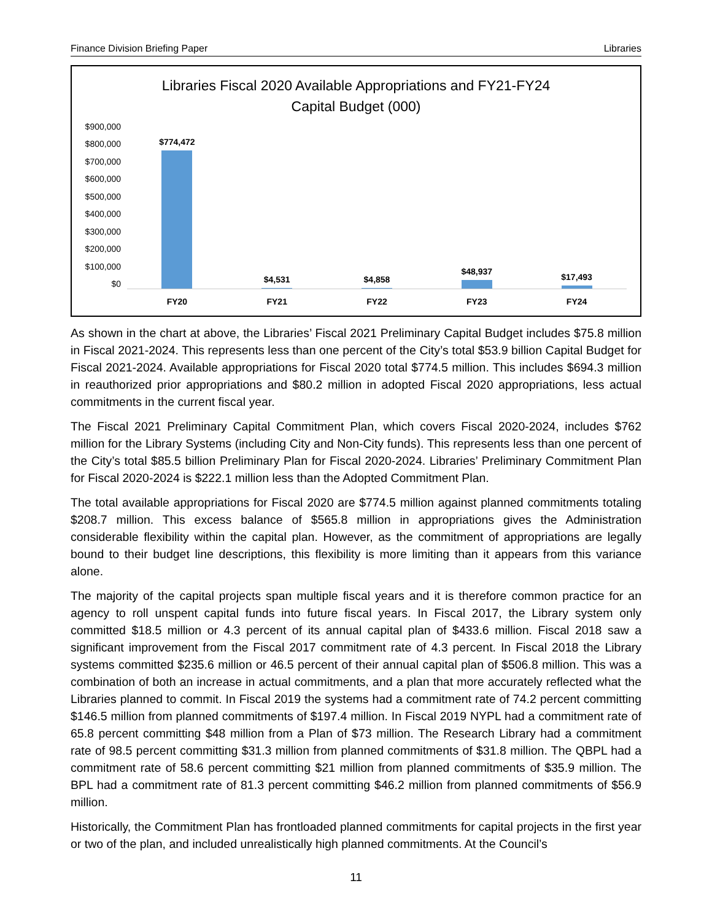Finance Division Briefing Paper Libraries
Libraries Fiscal 2020 Available Appropriations and FY21-FY24
Capital Budget (000)
$900,000
$800,000
$700,000
$600,000
$500,000
$400,000
$300,000
$200,000
$100,000
$0
$774,472 $4,531 $4,858 $48,937 $17,493
FY20 FY21 FY22 FY23 FY24
As shown in the chart at above, the Libraries’ Fiscal 2021 Preliminary Capital Budget includes $75.8 million in Fiscal 2021-2024. This represents less than one percent of the City’s total $53.9 billion Capital Budget for Fiscal 2021-2024. Available appropriations for Fiscal 2020 total $774.5 million. This includes $694.3 million in reauthorized prior appropriations and $80.2 million in adopted Fiscal 2020 appropriations, less actual commitments in the current fiscal year.
The Fiscal 2021 Preliminary Capital Commitment Plan, which covers Fiscal 2020-2024, includes $762 million for the Library Systems (including City and Non-City funds). This represents less than one percent of the City’s total $85.5 billion Preliminary Plan for Fiscal 2020-2024. Libraries’ Preliminary Commitment Plan for Fiscal 2020-2024 is $222.1 million less than the Adopted Commitment Plan.
The total available appropriations for Fiscal 2020 are $774.5 million against planned commitments totaling $208.7 million. This excess balance of $565.8 million in appropriations gives the Administration considerable flexibility within the capital plan. However, as the commitment of appropriations are legally bound to their budget line descriptions, this flexibility is more limiting than it appears from this variance alone.
The majority of the capital projects span multiple fiscal years and it is therefore common practice for an agency to roll unspent capital funds into future fiscal years. In Fiscal 2017, the Library system only committed $18.5 million or 4.3 percent of its annual capital plan of $433.6 million. Fiscal 2018 saw a significant improvement from the Fiscal 2017 commitment rate of 4.3 percent. In Fiscal 2018 the Library systems committed $235.6 million or 46.5 percent of their annual capital plan of $506.8 million. This was a combination of both an increase in actual commitments, and a plan that more accurately reflected what the Libraries planned to commit. In Fiscal 2019 the systems had a commitment rate of 74.2 percent committing $146.5 million from planned commitments of $197.4 million. In Fiscal 2019 NYPL had a commitment rate of 65.8 percent committing $48 million from a Plan of $73 million. The Research Library had a commitment rate of 98.5 percent committing $31.3 million from planned commitments of $31.8 million. The QBPL had a commitment rate of 58.6 percent committing $21 million from planned commitments of $35.9 million. The BPL had a commitment rate of 81.3 percent committing $46.2 million from planned commitments of $56.9 million.
Historically, the Commitment Plan has frontloaded planned commitments for capital projects in the first year or two of the plan, and included unrealistically high planned commitments. At the Council’s
11